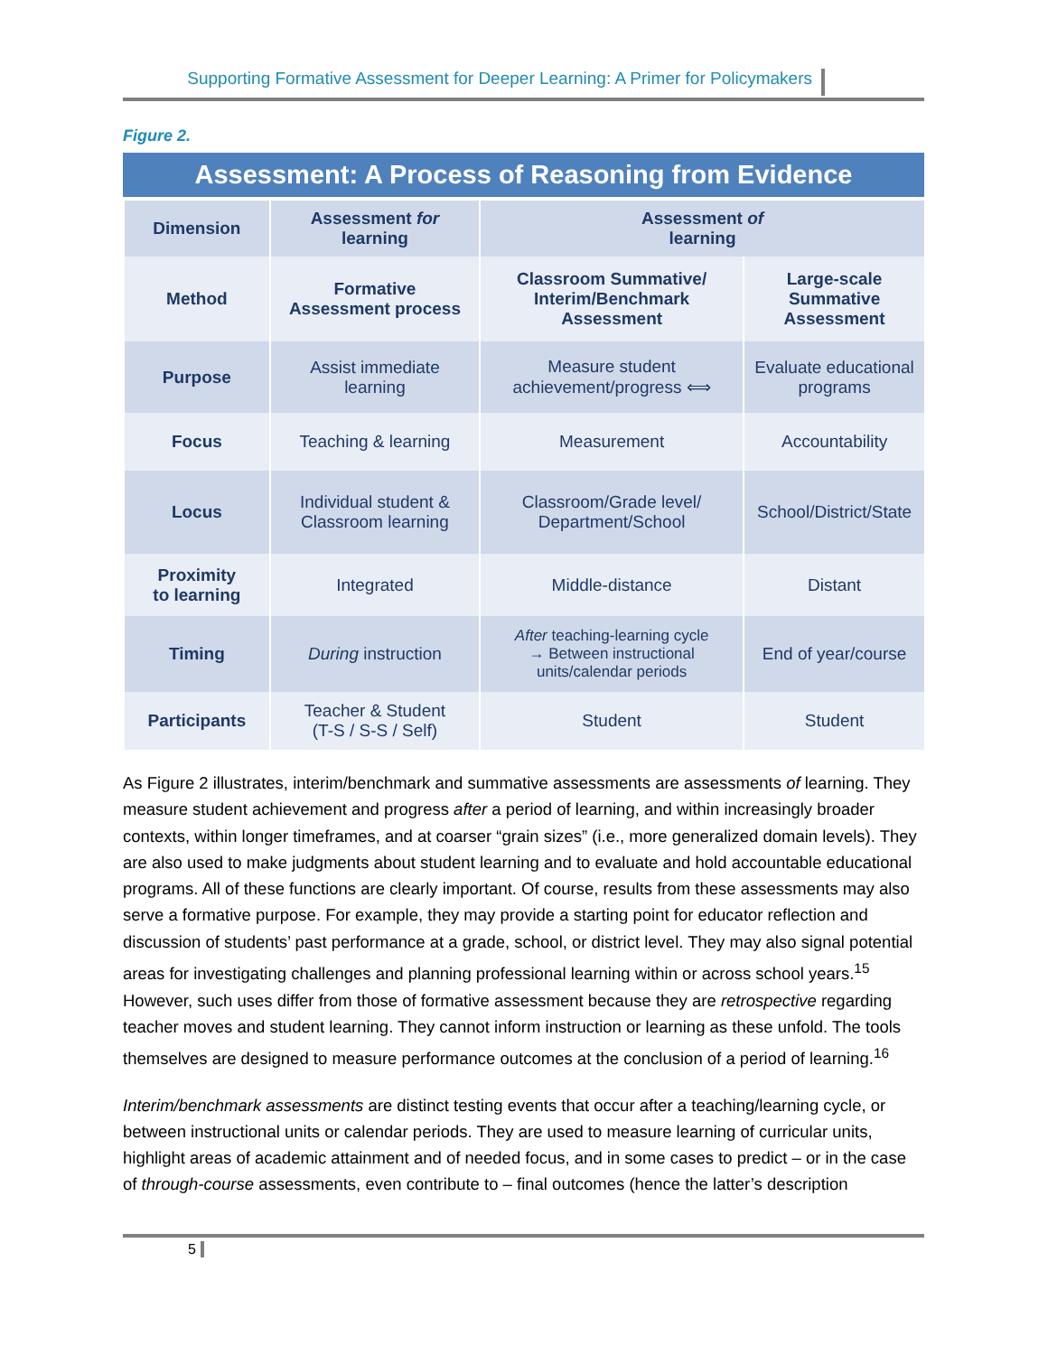Supporting Formative Assessment for Deeper Learning: A Primer for Policymakers
Figure 2.
Assessment: A Process of Reasoning from Evidence
| Dimension | Assessment for learning | Assessment of learning | |
| Method | Formative Assessment process | Classroom Summative/ Interim/Benchmark Assessment | Large-scale Summative Assessment |
| Purpose | Assist immediate learning | Measure student achievement/progress ⟺ | Evaluate educational programs |
| Focus | Teaching & learning | Measurement | Accountability |
| Locus | Individual student & Classroom learning | Classroom/Grade level/ Department/School | School/District/State |
| Proximity to learning | Integrated | Middle-distance | Distant |
| Timing | During instruction | After teaching-learning cycle → Between instructional units/calendar periods | End of year/course |
| Participants | Teacher & Student (T-S / S-S / Self) | Student | Student |
As Figure 2 illustrates, interim/benchmark and summative assessments are assessments of learning. They measure student achievement and progress after a period of learning, and within increasingly broader contexts, within longer timeframes, and at coarser “grain sizes” (i.e., more generalized domain levels). They are also used to make judgments about student learning and to evaluate and hold accountable educational programs. All of these functions are clearly important. Of course, results from these assessments may also serve a formative purpose. For example, they may provide a starting point for educator reflection and discussion of students’ past performance at a grade, school, or district level. They may also signal potential areas for investigating challenges and planning professional learning within or across school years.<sup>15</sup> However, such uses differ from those of formative assessment because they are retrospective regarding teacher moves and student learning. They cannot inform instruction or learning as these unfold. The tools themselves are designed to measure performance outcomes at the conclusion of a period of learning.<sup>16</sup>
Interim/benchmark assessments are distinct testing events that occur after a teaching/learning cycle, or between instructional units or calendar periods. They are used to measure learning of curricular units, highlight areas of academic attainment and of needed focus, and in some cases to predict – or in the case of through-course assessments, even contribute to – final outcomes (hence the latter’s description
5